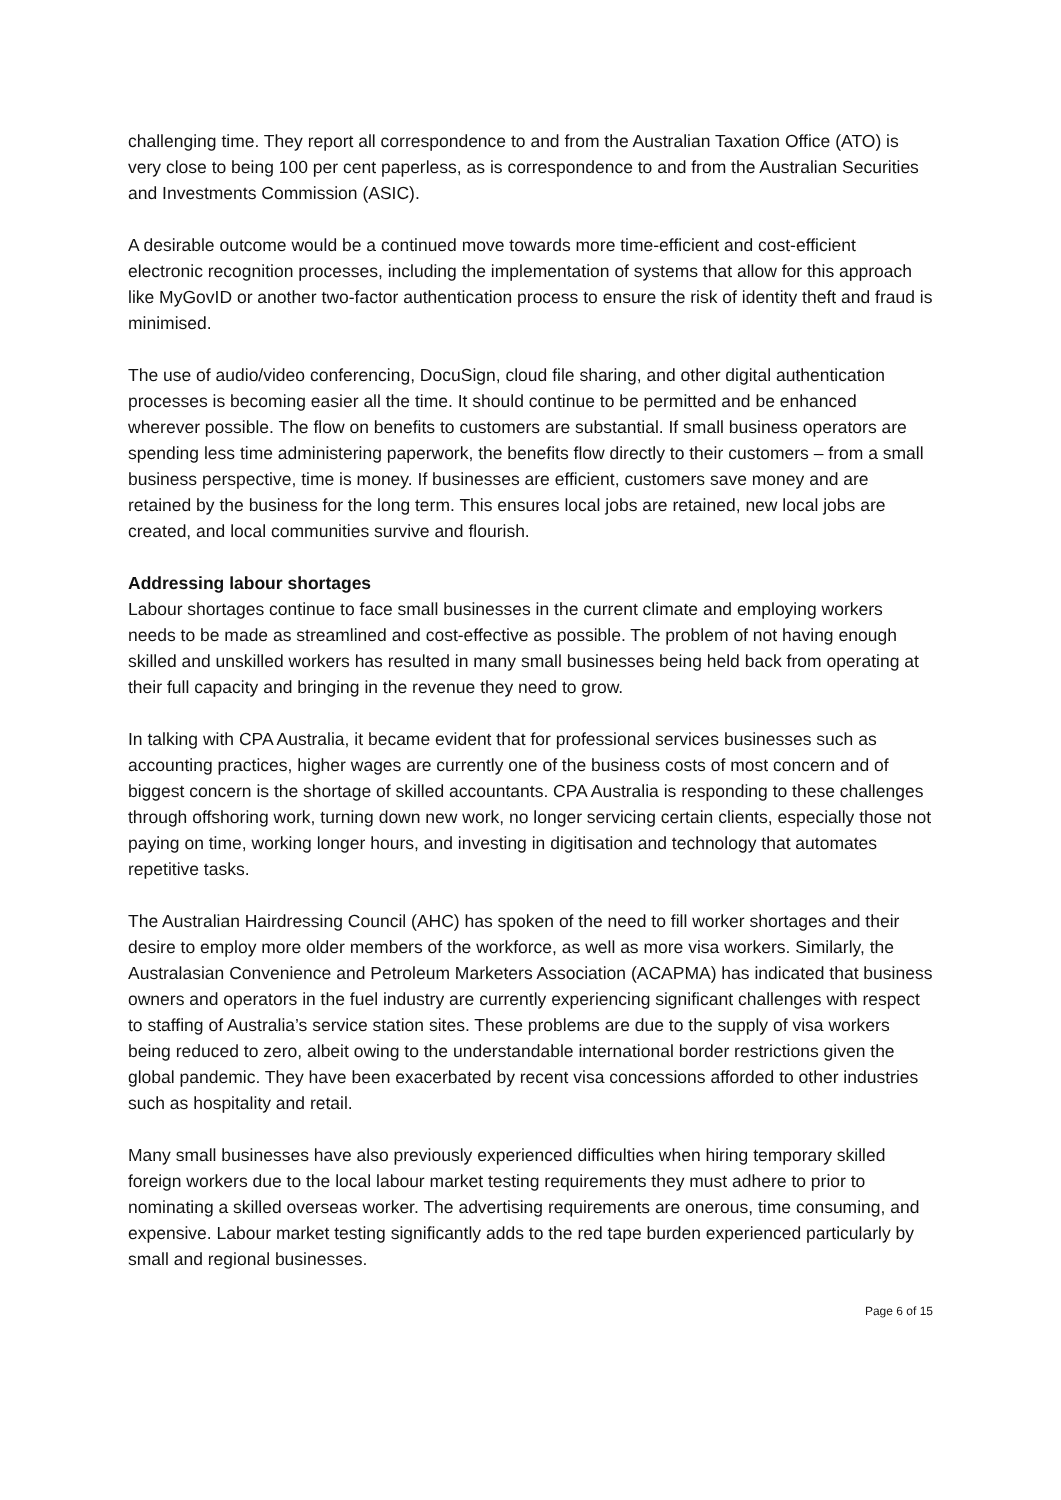challenging time. They report all correspondence to and from the Australian Taxation Office (ATO) is very close to being 100 per cent paperless, as is correspondence to and from the Australian Securities and Investments Commission (ASIC).
A desirable outcome would be a continued move towards more time-efficient and cost-efficient electronic recognition processes, including the implementation of systems that allow for this approach like MyGovID or another two-factor authentication process to ensure the risk of identity theft and fraud is minimised.
The use of audio/video conferencing, DocuSign, cloud file sharing, and other digital authentication processes is becoming easier all the time. It should continue to be permitted and be enhanced wherever possible. The flow on benefits to customers are substantial. If small business operators are spending less time administering paperwork, the benefits flow directly to their customers – from a small business perspective, time is money. If businesses are efficient, customers save money and are retained by the business for the long term. This ensures local jobs are retained, new local jobs are created, and local communities survive and flourish.
Addressing labour shortages
Labour shortages continue to face small businesses in the current climate and employing workers needs to be made as streamlined and cost-effective as possible. The problem of not having enough skilled and unskilled workers has resulted in many small businesses being held back from operating at their full capacity and bringing in the revenue they need to grow.
In talking with CPA Australia, it became evident that for professional services businesses such as accounting practices, higher wages are currently one of the business costs of most concern and of biggest concern is the shortage of skilled accountants. CPA Australia is responding to these challenges through offshoring work, turning down new work, no longer servicing certain clients, especially those not paying on time, working longer hours, and investing in digitisation and technology that automates repetitive tasks.
The Australian Hairdressing Council (AHC) has spoken of the need to fill worker shortages and their desire to employ more older members of the workforce, as well as more visa workers. Similarly, the Australasian Convenience and Petroleum Marketers Association (ACAPMA) has indicated that business owners and operators in the fuel industry are currently experiencing significant challenges with respect to staffing of Australia’s service station sites. These problems are due to the supply of visa workers being reduced to zero, albeit owing to the understandable international border restrictions given the global pandemic. They have been exacerbated by recent visa concessions afforded to other industries such as hospitality and retail.
Many small businesses have also previously experienced difficulties when hiring temporary skilled foreign workers due to the local labour market testing requirements they must adhere to prior to nominating a skilled overseas worker. The advertising requirements are onerous, time consuming, and expensive. Labour market testing significantly adds to the red tape burden experienced particularly by small and regional businesses.
Page 6 of 15